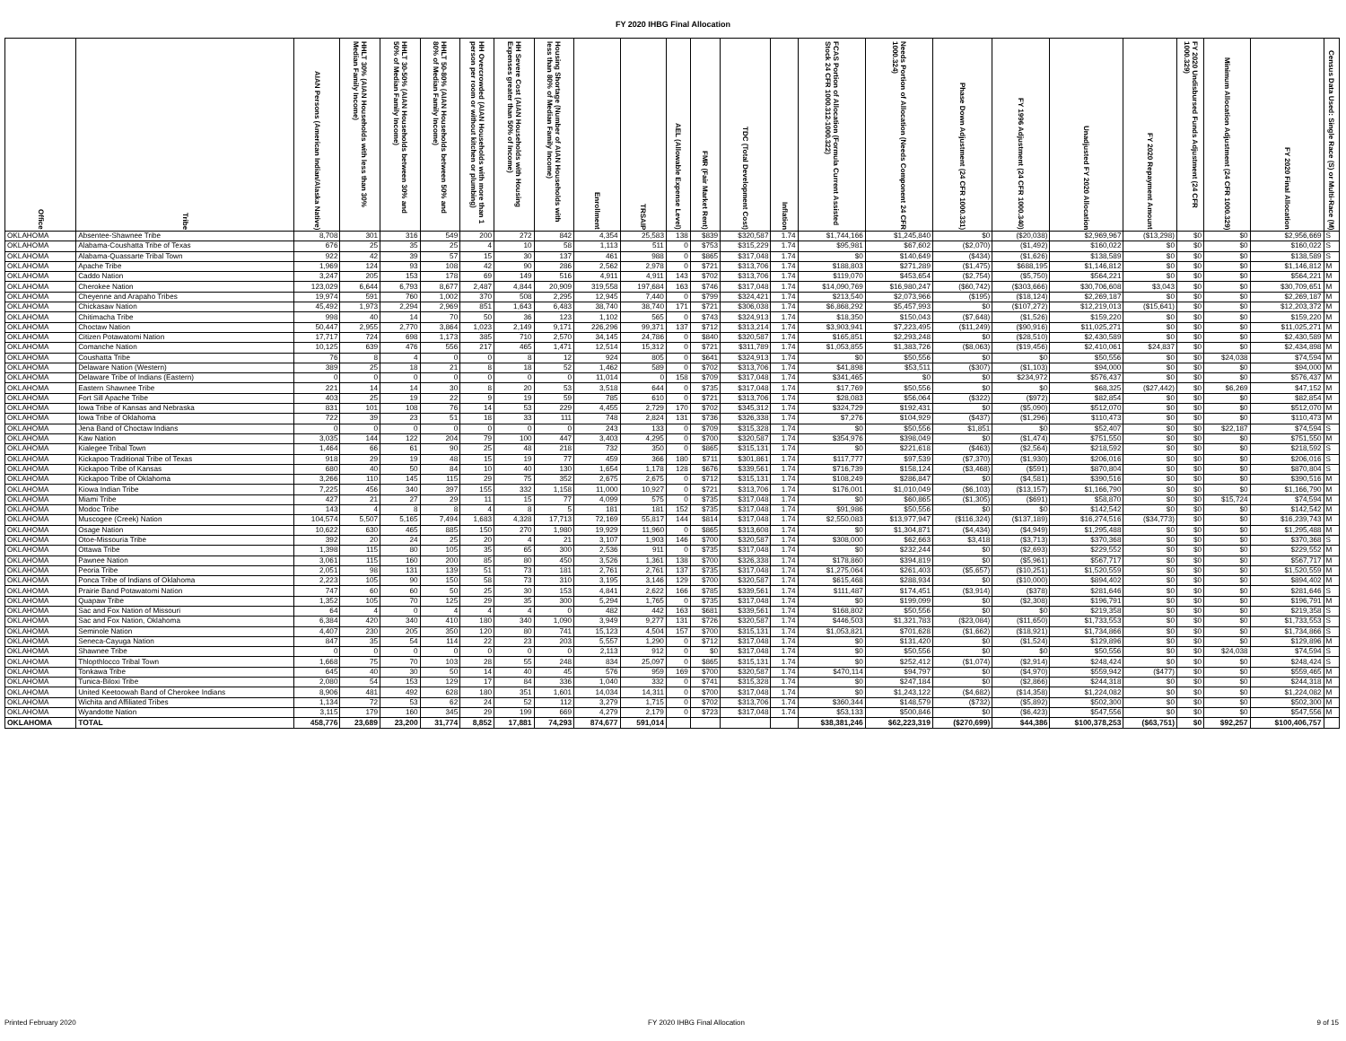FY 2020 IHBG Final Allocation
| Office | Tribe | AIAN Persons (American Indian/Alaska Native) | HHLT 30% (AIAN Households with less than 30% Median Family Income) | HHLT 30-50% (AIAN Households between 30% and 50% of Median Family Income) | HHLT 50-80% (AIAN Households between 50% and 80% of Median Family Income) | HH Overcrowded (AIAN Households with more than 1 person per room or without kitchen or plumbing) | HH Severe Cost (AIAN Households with Housing Expenses greater than 50% of Income) | Housing Shortage (Number of AIAN Households with less than 80% of Median Family Income) | Enrollment | TRSAIP | AEL (Allowable Expense Level) | FMR (Fair Market Rent) | TDC (Total Development Cost) | Inflation | FCAS Portion of Allocation (Formula Current Assisted Stock 24 CFR 1000.312-1000.322) | Needs Portion of Allocation (Needs Component 24 CFR 1000.324) | Phase Down Adjustment (24 CFR 1000.331) | FY 1996 Adjustment (24 CFR 1000.340) | Unadjusted FY 2020 Allocation | FY 2020 Repayment Amount | FY 2020 Undisbursed Funds Adjustment (24 CFR 1000.329) | Minimum Allocation Adjustment (24 CFR 1000.329) | FY 2020 Final Allocation | Census Data Used: Single Race (S) or Multi-Race (M) |
| --- | --- | --- | --- | --- | --- | --- | --- | --- | --- | --- | --- | --- | --- | --- | --- | --- | --- | --- | --- | --- | --- | --- | --- | --- |
| OKLAHOMA | Absentee-Shawnee Tribe | 8,708 | 301 | 316 | 549 | 200 | 272 | 842 | 4,354 | 25,583 | 138 | $839 | $320,587 | 1.74 | $1,744,166 | $1,245,840 | $0 | ($20,038) | $2,969,967 | ($13,298) | $0 | $0 | $2,956,669 | S |
| OKLAHOMA | Alabama-Coushatta Tribe of Texas | 676 | 25 | 35 | 25 | 4 | 10 | 58 | 1,113 | 511 | 0 | $753 | $315,229 | 1.74 | $95,981 | $67,602 | ($2,070) | ($1,492) | $160,022 | $0 | $0 | $0 | $160,022 | S |
| OKLAHOMA | Alabama-Quassarte Tribal Town | 922 | 42 | 39 | 57 | 15 | 30 | 137 | 461 | 988 | 0 | $865 | $317,048 | 1.74 | $0 | $140,649 | ($434) | ($1,626) | $138,589 | $0 | $0 | $0 | $138,589 | S |
| OKLAHOMA | Apache Tribe | 1,969 | 124 | 93 | 108 | 42 | 90 | 286 | 2,562 | 2,978 | 0 | $721 | $313,706 | 1.74 | $188,803 | $271,289 | ($1,475) | $688,195 | $1,146,812 | $0 | $0 | $0 | $1,146,812 | M |
| OKLAHOMA | Caddo Nation | 3,247 | 205 | 153 | 178 | 69 | 149 | 516 | 4,911 | 4,911 | 143 | $702 | $313,706 | 1.74 | $119,070 | $453,654 | ($2,754) | ($5,750) | $564,221 | $0 | $0 | $0 | $564,221 | M |
| OKLAHOMA | Cherokee Nation | 123,029 | 6,644 | 6,793 | 8,677 | 2,487 | 4,844 | 20,909 | 319,558 | 197,684 | 163 | $746 | $317,048 | 1.74 | $14,090,769 | $16,980,247 | ($60,742) | ($303,666) | $30,706,608 | $3,043 | $0 | $0 | $30,709,651 | M |
| OKLAHOMA | Cheyenne and Arapaho Tribes | 19,974 | 591 | 760 | 1,002 | 370 | 508 | 2,295 | 12,945 | 7,440 | 0 | $799 | $324,421 | 1.74 | $213,540 | $2,073,966 | ($195) | ($18,124) | $2,269,187 | $0 | $0 | $0 | $2,269,187 | M |
| OKLAHOMA | Chickasaw Nation | 45,492 | 1,973 | 2,294 | 2,969 | 851 | 1,643 | 6,483 | 38,740 | 38,740 | 171 | $721 | $306,038 | 1.74 | $6,868,292 | $5,457,993 | $0 | ($107,272) | $12,219,013 | ($15,641) | $0 | $0 | $12,203,372 | M |
| OKLAHOMA | Chitimacha Tribe | 998 | 40 | 14 | 70 | 50 | 36 | 123 | 1,102 | 565 | 0 | $743 | $324,913 | 1.74 | $18,350 | $150,043 | ($7,648) | ($1,526) | $159,220 | $0 | $0 | $0 | $159,220 | M |
| OKLAHOMA | Choctaw Nation | 50,447 | 2,955 | 2,770 | 3,864 | 1,023 | 2,149 | 9,171 | 226,296 | 99,371 | 137 | $712 | $313,214 | 1.74 | $3,903,941 | $7,223,495 | ($11,249) | ($90,916) | $11,025,271 | $0 | $0 | $0 | $11,025,271 | M |
| OKLAHOMA | Citizen Potawatomi Nation | 17,717 | 724 | 698 | 1,173 | 385 | 710 | 2,570 | 34,145 | 24,786 | 0 | $840 | $320,587 | 1.74 | $165,851 | $2,293,248 | $0 | ($28,510) | $2,430,589 | $0 | $0 | $0 | $2,430,589 | M |
| OKLAHOMA | Comanche Nation | 10,125 | 639 | 476 | 556 | 217 | 465 | 1,471 | 12,514 | 15,312 | 0 | $721 | $311,789 | 1.74 | $1,053,855 | $1,383,726 | ($8,063) | ($19,456) | $2,410,061 | $24,837 | $0 | $0 | $2,434,898 | M |
| OKLAHOMA | Coushatta Tribe | 76 | 8 | 4 | 0 | 0 | 8 | 12 | 924 | 805 | 0 | $641 | $324,913 | 1.74 | $0 | $50,556 | $0 | $0 | $50,556 | $0 | $0 | $24,038 | $74,594 | M |
| OKLAHOMA | Delaware Nation (Western) | 389 | 25 | 18 | 21 | 8 | 18 | 52 | 1,462 | 589 | 0 | $702 | $313,706 | 1.74 | $41,898 | $53,511 | ($307) | ($1,103) | $94,000 | $0 | $0 | $0 | $94,000 | M |
| OKLAHOMA | Delaware Tribe of Indians (Eastern) | 0 | 0 | 0 | 0 | 0 | 0 | 0 | 11,014 | 0 | 158 | $709 | $317,048 | 1.74 | $341,465 | $0 | $0 | $234,972 | $576,437 | $0 | $0 | $0 | $576,437 | M |
| OKLAHOMA | Eastern Shawnee Tribe | 221 | 14 | 14 | 30 | 8 | 20 | 53 | 3,518 | 644 | 0 | $735 | $317,048 | 1.74 | $17,769 | $50,556 | $0 | $0 | $68,325 | ($27,442) | $0 | $6,269 | $47,152 | M |
| OKLAHOMA | Fort Sill Apache Tribe | 403 | 25 | 19 | 22 | 9 | 19 | 59 | 785 | 610 | 0 | $721 | $313,706 | 1.74 | $28,083 | $56,064 | ($322) | ($972) | $82,854 | $0 | $0 | $0 | $82,854 | M |
| OKLAHOMA | Iowa Tribe of Kansas and Nebraska | 831 | 101 | 108 | 76 | 14 | 53 | 229 | 4,455 | 2,729 | 170 | $702 | $345,312 | 1.74 | $324,729 | $192,431 | $0 | ($5,090) | $512,070 | $0 | $0 | $0 | $512,070 | M |
| OKLAHOMA | Iowa Tribe of Oklahoma | 722 | 39 | 23 | 51 | 18 | 33 | 111 | 748 | 2,824 | 131 | $736 | $326,338 | 1.74 | $7,276 | $104,929 | ($437) | ($1,296) | $110,473 | $0 | $0 | $0 | $110,473 | M |
| OKLAHOMA | Jena Band of Choctaw Indians | 0 | 0 | 0 | 0 | 0 | 0 | 0 | 243 | 133 | 0 | $709 | $315,328 | 1.74 | $0 | $50,556 | $1,851 | $0 | $52,407 | $0 | $0 | $22,187 | $74,594 | S |
| OKLAHOMA | Kaw Nation | 3,035 | 144 | 122 | 204 | 79 | 100 | 447 | 3,403 | 4,295 | 0 | $700 | $320,587 | 1.74 | $354,976 | $398,049 | $0 | ($1,474) | $751,550 | $0 | $0 | $0 | $751,550 | M |
| OKLAHOMA | Kialegee Tribal Town | 1,464 | 66 | 61 | 90 | 25 | 48 | 218 | 732 | 350 | 0 | $865 | $315,131 | 1.74 | $0 | $221,618 | ($463) | ($2,564) | $218,592 | $0 | $0 | $0 | $218,592 | S |
| OKLAHOMA | Kickapoo Traditional Tribe of Texas | 918 | 29 | 19 | 48 | 15 | 19 | 77 | 459 | 366 | 180 | $711 | $301,861 | 1.74 | $117,777 | $97,539 | ($7,370) | ($1,930) | $206,016 | $0 | $0 | $0 | $206,016 | S |
| OKLAHOMA | Kickapoo Tribe of Kansas | 680 | 40 | 50 | 84 | 10 | 40 | 130 | 1,654 | 1,178 | 128 | $676 | $339,561 | 1.74 | $716,739 | $158,124 | ($3,468) | ($591) | $870,804 | $0 | $0 | $0 | $870,804 | S |
| OKLAHOMA | Kickapoo Tribe of Oklahoma | 3,266 | 110 | 145 | 115 | 29 | 75 | 352 | 2,675 | 2,675 | 0 | $712 | $315,131 | 1.74 | $108,249 | $286,847 | $0 | ($4,581) | $390,516 | $0 | $0 | $0 | $390,516 | M |
| OKLAHOMA | Kiowa Indian Tribe | 7,225 | 456 | 340 | 397 | 155 | 332 | 1,158 | 11,000 | 10,927 | 0 | $721 | $313,706 | 1.74 | $176,001 | $1,010,049 | ($6,103) | ($13,157) | $1,166,790 | $0 | $0 | $0 | $1,166,790 | M |
| OKLAHOMA | Miami Tribe | 427 | 21 | 27 | 29 | 11 | 15 | 77 | 4,099 | 575 | 0 | $735 | $317,048 | 1.74 | $0 | $60,865 | ($1,305) | ($691) | $58,870 | $0 | $0 | $15,724 | $74,594 | M |
| OKLAHOMA | Modoc Tribe | 143 | 4 | 8 | 8 | 4 | 8 | 5 | 181 | 181 | 152 | $735 | $317,048 | 1.74 | $91,986 | $50,556 | $0 | $0 | $142,542 | $0 | $0 | $0 | $142,542 | M |
| OKLAHOMA | Muscogee (Creek) Nation | 104,574 | 5,507 | 5,165 | 7,494 | 1,683 | 4,328 | 17,713 | 72,169 | 55,817 | 144 | $814 | $317,048 | 1.74 | $2,550,083 | $13,977,947 | ($116,324) | ($137,189) | $16,274,516 | ($34,773) | $0 | $0 | $16,239,743 | M |
| OKLAHOMA | Osage Nation | 10,622 | 630 | 465 | 885 | 150 | 270 | 1,980 | 19,929 | 11,960 | 0 | $865 | $313,608 | 1.74 | $0 | $1,304,871 | ($4,434) | ($4,949) | $1,295,488 | $0 | $0 | $0 | $1,295,488 | M |
| OKLAHOMA | Otoe-Missouria Tribe | 392 | 20 | 24 | 25 | 20 | 4 | 21 | 3,107 | 1,903 | 146 | $700 | $320,587 | 1.74 | $308,000 | $62,663 | $3,418 | ($3,713) | $370,368 | $0 | $0 | $0 | $370,368 | S |
| OKLAHOMA | Ottawa Tribe | 1,398 | 115 | 80 | 105 | 35 | 65 | 300 | 2,536 | 911 | 0 | $735 | $317,048 | 1.74 | $0 | $232,244 | $0 | ($2,693) | $229,552 | $0 | $0 | $0 | $229,552 | M |
| OKLAHOMA | Pawnee Nation | 3,061 | 115 | 160 | 200 | 85 | 80 | 450 | 3,526 | 1,361 | 138 | $700 | $326,338 | 1.74 | $178,860 | $394,819 | $0 | ($5,961) | $567,717 | $0 | $0 | $0 | $567,717 | M |
| OKLAHOMA | Peoria Tribe | 2,051 | 98 | 131 | 139 | 51 | 73 | 181 | 2,761 | 2,761 | 137 | $735 | $317,048 | 1.74 | $1,275,064 | $261,403 | ($5,657) | ($10,251) | $1,520,559 | $0 | $0 | $0 | $1,520,559 | M |
| OKLAHOMA | Ponca Tribe of Indians of Oklahoma | 2,223 | 105 | 90 | 150 | 58 | 73 | 310 | 3,195 | 3,146 | 129 | $700 | $320,587 | 1.74 | $615,468 | $288,934 | $0 | ($10,000) | $894,402 | $0 | $0 | $0 | $894,402 | M |
| OKLAHOMA | Prairie Band Potawatomi Nation | 747 | 60 | 60 | 50 | 25 | 30 | 153 | 4,841 | 2,622 | 166 | $785 | $339,561 | 1.74 | $111,487 | $174,451 | ($3,914) | ($378) | $281,646 | $0 | $0 | $0 | $281,646 | S |
| OKLAHOMA | Quapaw Tribe | 1,352 | 105 | 70 | 125 | 29 | 35 | 300 | 5,294 | 1,765 | 0 | $735 | $317,048 | 1.74 | $0 | $199,099 | $0 | ($2,308) | $196,791 | $0 | $0 | $0 | $196,791 | M |
| OKLAHOMA | Sac and Fox Nation of Missouri | 64 | 4 | 0 | 4 | 4 | 4 | 0 | 482 | 442 | 163 | $681 | $339,561 | 1.74 | $168,802 | $50,556 | $0 | $0 | $219,358 | $0 | $0 | $0 | $219,358 | S |
| OKLAHOMA | Sac and Fox Nation, Oklahoma | 6,384 | 420 | 340 | 410 | 180 | 340 | 1,090 | 3,949 | 9,277 | 131 | $726 | $320,587 | 1.74 | $446,503 | $1,321,783 | ($23,084) | ($11,650) | $1,733,553 | $0 | $0 | $0 | $1,733,553 | S |
| OKLAHOMA | Seminole Nation | 4,407 | 230 | 205 | 350 | 120 | 80 | 741 | 15,123 | 4,504 | 157 | $700 | $315,131 | 1.74 | $1,053,821 | $701,628 | ($1,662) | ($18,921) | $1,734,866 | $0 | $0 | $0 | $1,734,866 | S |
| OKLAHOMA | Seneca-Cayuga Nation | 847 | 35 | 54 | 114 | 22 | 23 | 203 | 5,557 | 1,290 | 0 | $712 | $317,048 | 1.74 | $0 | $131,420 | $0 | ($1,524) | $129,896 | $0 | $0 | $0 | $129,896 | M |
| OKLAHOMA | Shawnee Tribe | 0 | 0 | 0 | 0 | 0 | 0 | 0 | 2,113 | 912 | 0 | $0 | $317,048 | 1.74 | $0 | $50,556 | $0 | $0 | $50,556 | $0 | $0 | $24,038 | $74,594 | S |
| OKLAHOMA | Thlopthlocco Tribal Town | 1,668 | 75 | 70 | 103 | 28 | 55 | 248 | 834 | 25,097 | 0 | $865 | $315,131 | 1.74 | $0 | $252,412 | ($1,074) | ($2,914) | $248,424 | $0 | $0 | $0 | $248,424 | S |
| OKLAHOMA | Tonkawa Tribe | 645 | 40 | 30 | 50 | 14 | 40 | 45 | 576 | 959 | 169 | $700 | $320,587 | 1.74 | $470,114 | $94,797 | $0 | ($4,970) | $559,942 | ($477) | $0 | $0 | $559,465 | M |
| OKLAHOMA | Tunica-Biloxi Tribe | 2,080 | 54 | 153 | 129 | 17 | 84 | 336 | 1,040 | 332 | 0 | $741 | $315,328 | 1.74 | $0 | $247,184 | $0 | ($2,866) | $244,318 | $0 | $0 | $0 | $244,318 | M |
| OKLAHOMA | United Keetoowah Band of Cherokee Indians | 8,906 | 481 | 492 | 628 | 180 | 351 | 1,601 | 14,034 | 14,311 | 0 | $700 | $317,048 | 1.74 | $0 | $1,243,122 | ($4,682) | ($14,358) | $1,224,082 | $0 | $0 | $0 | $1,224,082 | M |
| OKLAHOMA | Wichita and Affiliated Tribes | 1,134 | 72 | 53 | 62 | 24 | 52 | 112 | 3,279 | 1,715 | 0 | $702 | $313,706 | 1.74 | $360,344 | $148,579 | ($732) | ($5,892) | $502,300 | $0 | $0 | $0 | $502,300 | M |
| OKLAHOMA | Wyandotte Nation | 3,115 | 179 | 160 | 345 | 29 | 199 | 669 | 4,279 | 2,179 | 0 | $723 | $317,048 | 1.74 | $53,133 | $500,846 | $0 | ($6,423) | $547,556 | $0 | $0 | $0 | $547,556 | M |
| OKLAHOMA | TOTAL | 458,776 | 23,689 | 23,200 | 31,774 | 8,852 | 17,881 | 74,293 | 874,677 | 591,014 | | | | | $38,381,246 | $62,223,319 | ($270,699) | $44,386 | $100,378,253 | ($63,751) | $0 | $92,257 | $100,406,757 | |
Printed February 2020 FY 2020 IHBG Final Allocation 9 of 15